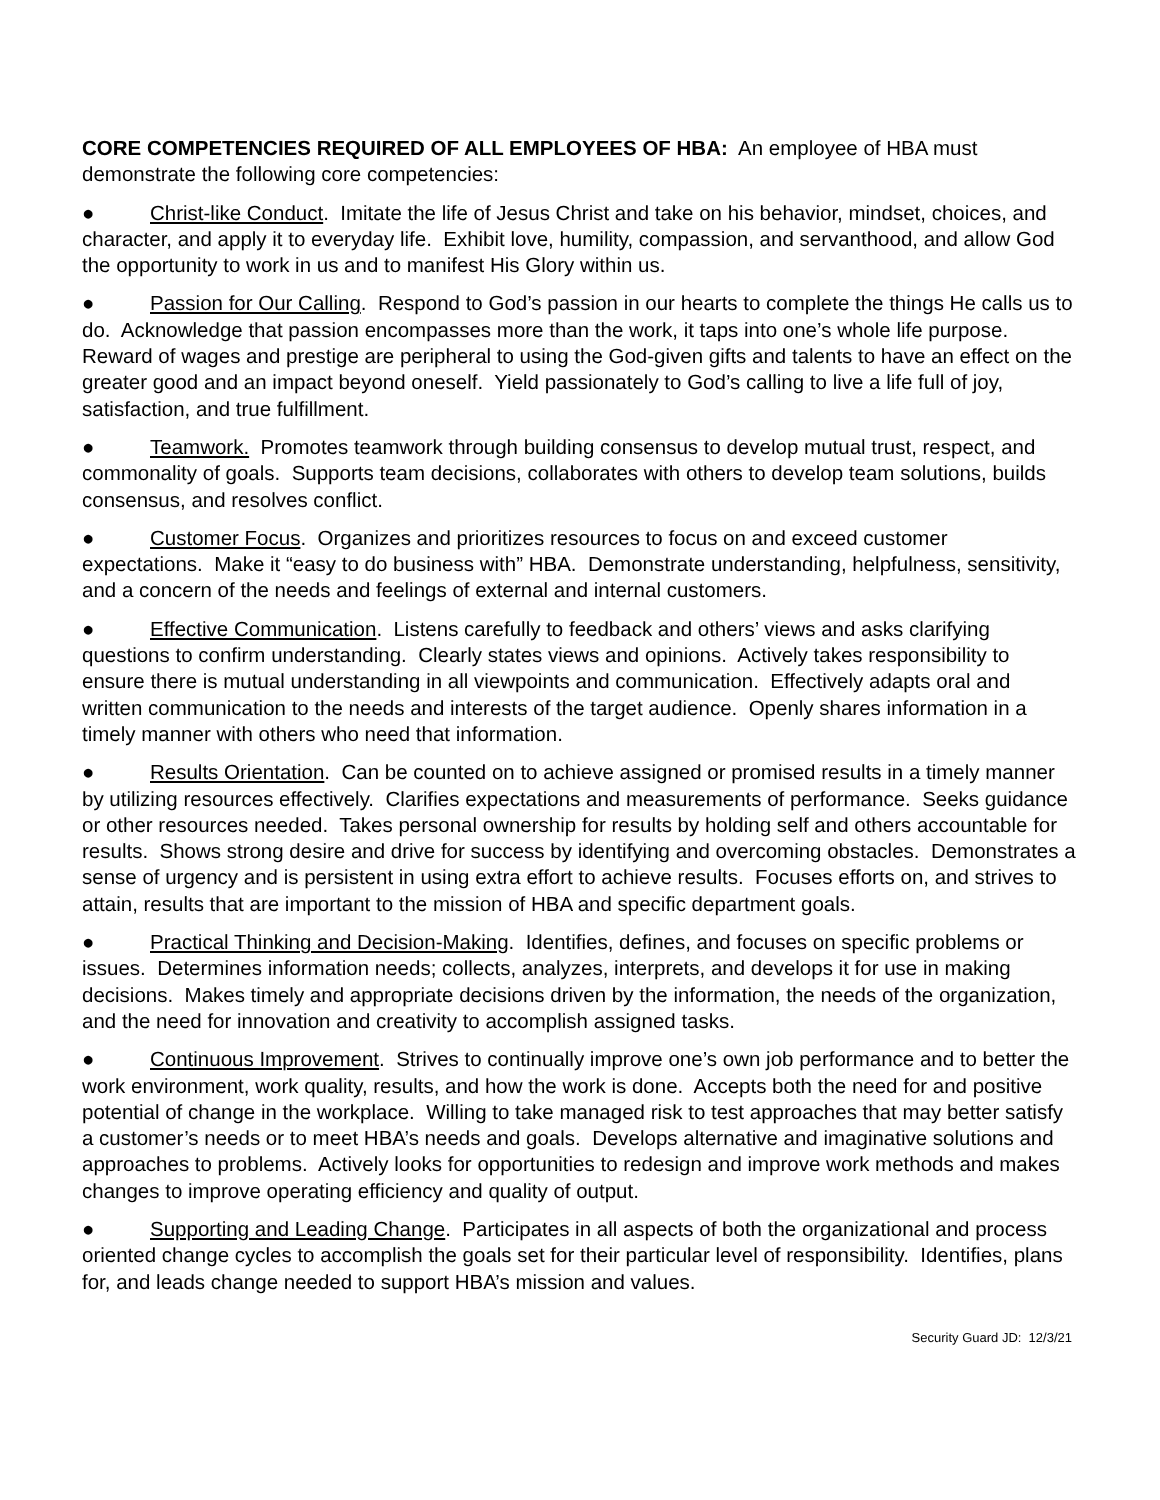CORE COMPETENCIES REQUIRED OF ALL EMPLOYEES OF HBA: An employee of HBA must demonstrate the following core competencies:
● Christ-like Conduct. Imitate the life of Jesus Christ and take on his behavior, mindset, choices, and character, and apply it to everyday life. Exhibit love, humility, compassion, and servanthood, and allow God the opportunity to work in us and to manifest His Glory within us.
● Passion for Our Calling. Respond to God’s passion in our hearts to complete the things He calls us to do. Acknowledge that passion encompasses more than the work, it taps into one’s whole life purpose. Reward of wages and prestige are peripheral to using the God-given gifts and talents to have an effect on the greater good and an impact beyond oneself. Yield passionately to God’s calling to live a life full of joy, satisfaction, and true fulfillment.
● Teamwork. Promotes teamwork through building consensus to develop mutual trust, respect, and commonality of goals. Supports team decisions, collaborates with others to develop team solutions, builds consensus, and resolves conflict.
● Customer Focus. Organizes and prioritizes resources to focus on and exceed customer expectations. Make it “easy to do business with” HBA. Demonstrate understanding, helpfulness, sensitivity, and a concern of the needs and feelings of external and internal customers.
● Effective Communication. Listens carefully to feedback and others’ views and asks clarifying questions to confirm understanding. Clearly states views and opinions. Actively takes responsibility to ensure there is mutual understanding in all viewpoints and communication. Effectively adapts oral and written communication to the needs and interests of the target audience. Openly shares information in a timely manner with others who need that information.
● Results Orientation. Can be counted on to achieve assigned or promised results in a timely manner by utilizing resources effectively. Clarifies expectations and measurements of performance. Seeks guidance or other resources needed. Takes personal ownership for results by holding self and others accountable for results. Shows strong desire and drive for success by identifying and overcoming obstacles. Demonstrates a sense of urgency and is persistent in using extra effort to achieve results. Focuses efforts on, and strives to attain, results that are important to the mission of HBA and specific department goals.
● Practical Thinking and Decision-Making. Identifies, defines, and focuses on specific problems or issues. Determines information needs; collects, analyzes, interprets, and develops it for use in making decisions. Makes timely and appropriate decisions driven by the information, the needs of the organization, and the need for innovation and creativity to accomplish assigned tasks.
● Continuous Improvement. Strives to continually improve one’s own job performance and to better the work environment, work quality, results, and how the work is done. Accepts both the need for and positive potential of change in the workplace. Willing to take managed risk to test approaches that may better satisfy a customer’s needs or to meet HBA’s needs and goals. Develops alternative and imaginative solutions and approaches to problems. Actively looks for opportunities to redesign and improve work methods and makes changes to improve operating efficiency and quality of output.
● Supporting and Leading Change. Participates in all aspects of both the organizational and process oriented change cycles to accomplish the goals set for their particular level of responsibility. Identifies, plans for, and leads change needed to support HBA’s mission and values.
Security Guard JD: 12/3/21